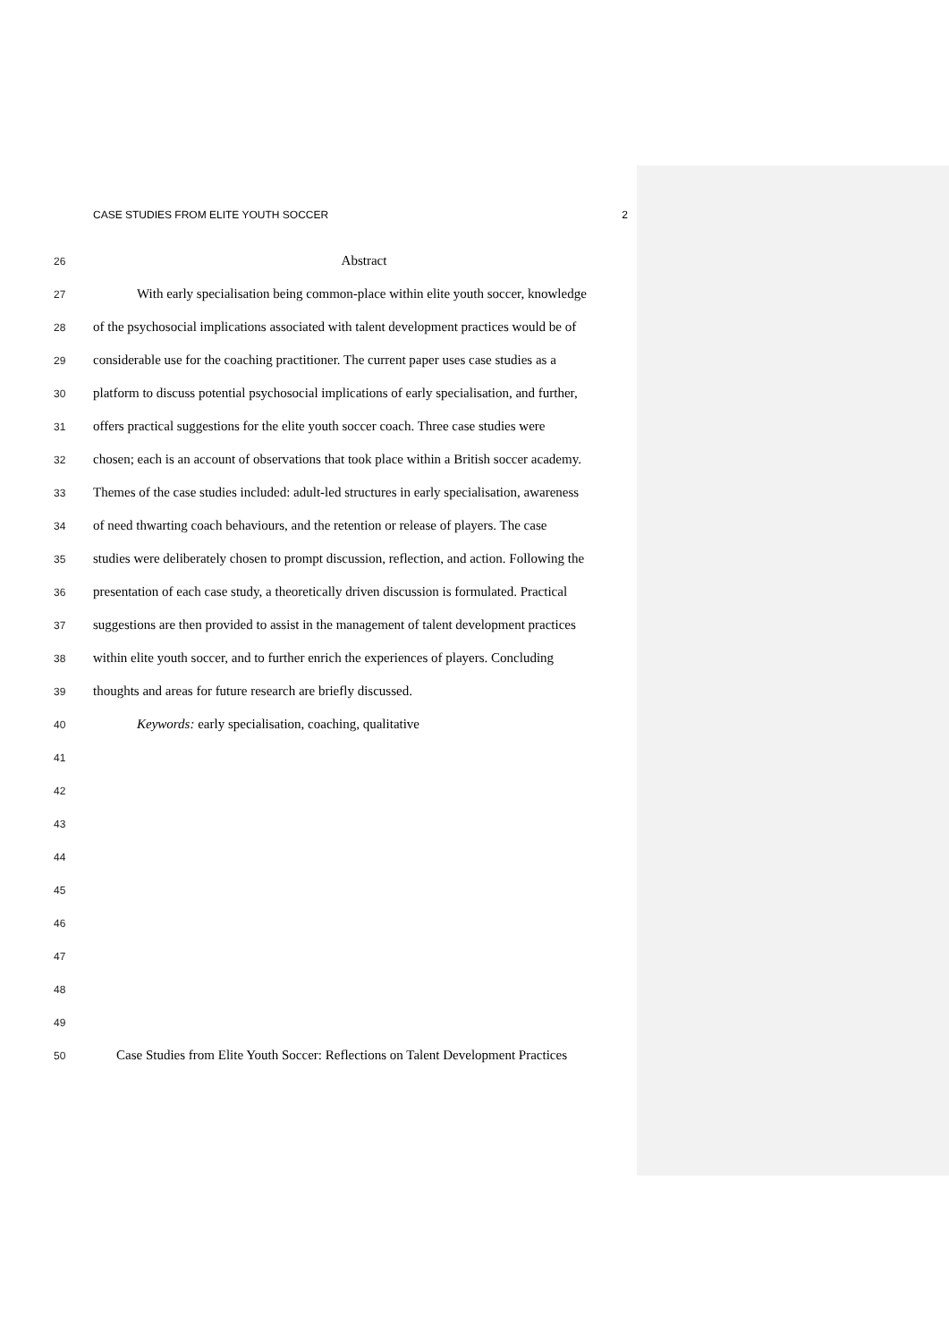CASE STUDIES FROM ELITE YOUTH SOCCER 2
26
Abstract
27
With early specialisation being common-place within elite youth soccer, knowledge
28
of the psychosocial implications associated with talent development practices would be of
29
considerable use for the coaching practitioner. The current paper uses case studies as a
30
platform to discuss potential psychosocial implications of early specialisation, and further,
31
offers practical suggestions for the elite youth soccer coach. Three case studies were
32
chosen; each is an account of observations that took place within a British soccer academy.
33
Themes of the case studies included: adult-led structures in early specialisation, awareness
34
of need thwarting coach behaviours, and the retention or release of players. The case
35
studies were deliberately chosen to prompt discussion, reflection, and action. Following the
36
presentation of each case study, a theoretically driven discussion is formulated. Practical
37
suggestions are then provided to assist in the management of talent development practices
38
within elite youth soccer, and to further enrich the experiences of players. Concluding
39
thoughts and areas for future research are briefly discussed.
40
Keywords: early specialisation, coaching, qualitative
41
42
43
44
45
46
47
48
49
50
Case Studies from Elite Youth Soccer: Reflections on Talent Development Practices